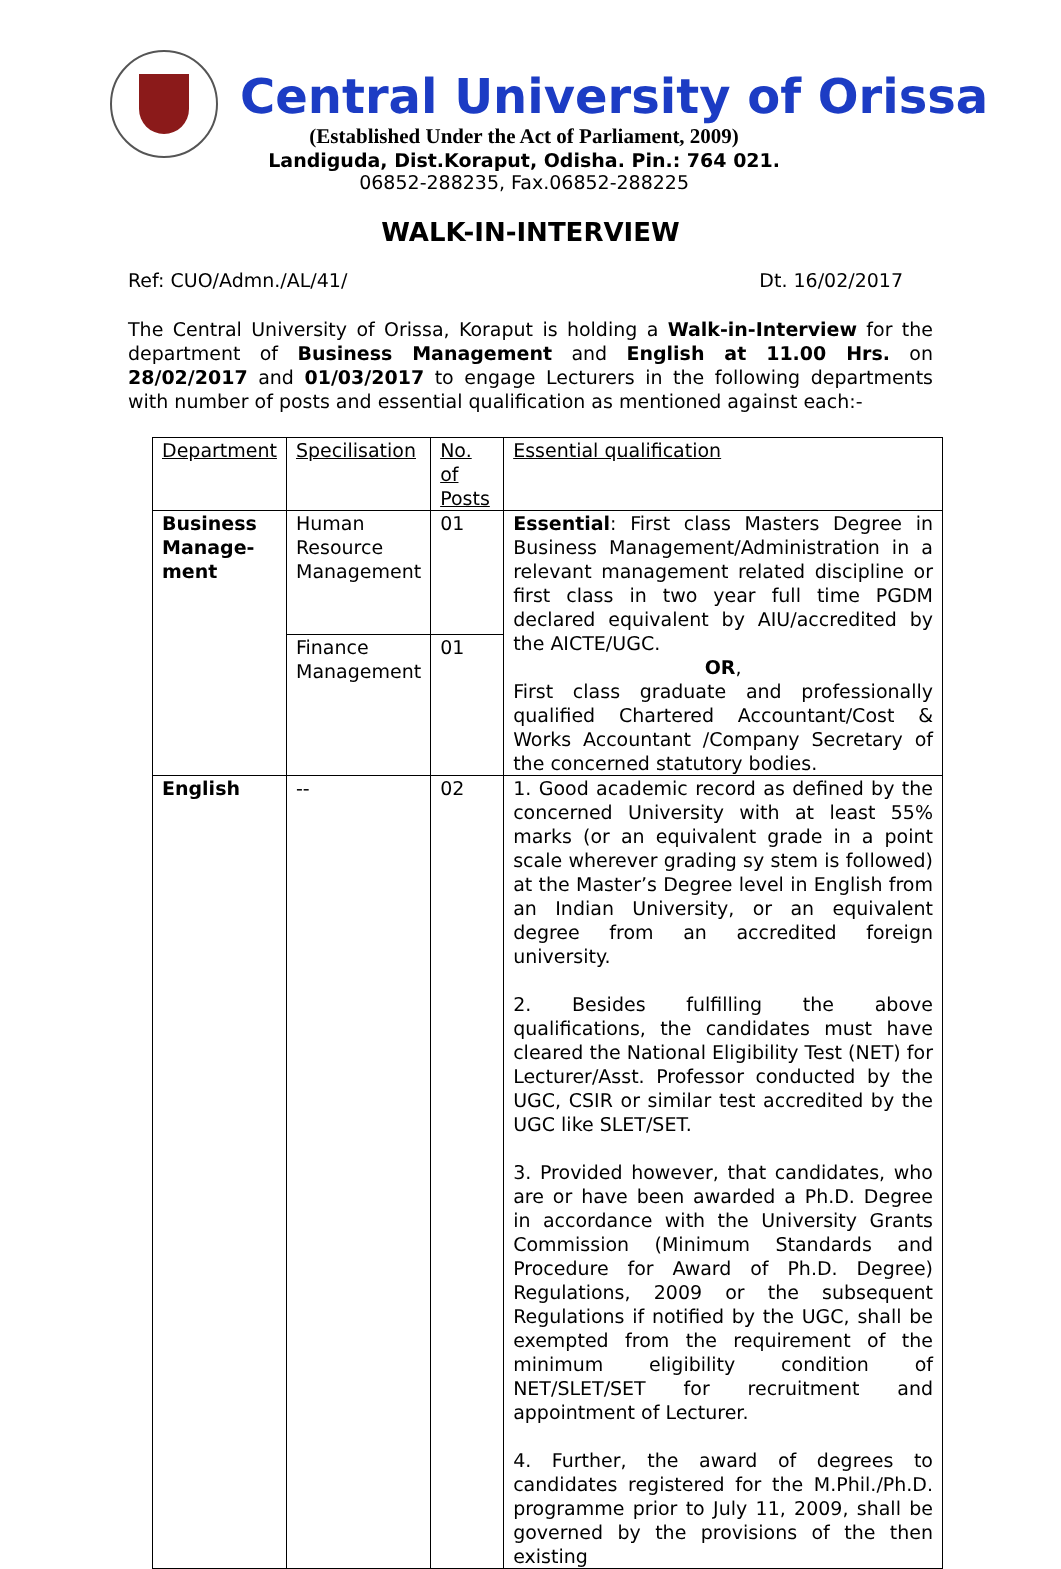Central University of Orissa
(Established Under the Act of Parliament, 2009)
Landiguda, Dist.Koraput, Odisha. Pin.: 764 021.
06852-288235, Fax.06852-288225
WALK-IN-INTERVIEW
Ref: CUO/Admn./AL/41/ Dt. 16/02/2017
The Central University of Orissa, Koraput is holding a Walk-in-Interview for the department of Business Management and English at 11.00 Hrs. on 28/02/2017 and 01/03/2017 to engage Lecturers in the following departments with number of posts and essential qualification as mentioned against each:-
| Department | Specilisation | No. of Posts | Essential qualification |
| --- | --- | --- | --- |
| Business Manage-ment | Human Resource Management | 01 | Essential : First class Masters Degree in Business Management/Administration in a relevant management related discipline or first class in two year full time PGDM declared equivalent by AIU/accredited by the AICTE/UGC. OR , First class graduate and professionally qualified Chartered Accountant/Cost & Works Accountant /Company Secretary of the concerned statutory bodies. |
| | Finance Management | 01 | |
| English | -- | 02 | 1. Good academic record as defined by the concerned University with at least 55% marks (or an equivalent grade in a point scale wherever grading sy stem is followed) at the Master’s Degree level in English from an Indian University, or an equivalent degree from an accredited foreign university. 2. Besides fulfilling the above qualifications, the candidates must have cleared the National Eligibility Test (NET) for Lecturer/Asst. Professor conducted by the UGC, CSIR or similar test accredited by the UGC like SLET/SET. 3. Provided however, that candidates, who are or have been awarded a Ph.D. Degree in accordance with the University Grants Commission (Minimum Standards and Procedure for Award of Ph.D. Degree) Regulations, 2009 or the subsequent Regulations if notified by the UGC, shall be exempted from the requirement of the minimum eligibility condition of NET/SLET/SET for recruitment and appointment of Lecturer. 4. Further, the award of degrees to candidates registered for the M.Phil./Ph.D. programme prior to July 11, 2009, shall be governed by the provisions of the then existing |